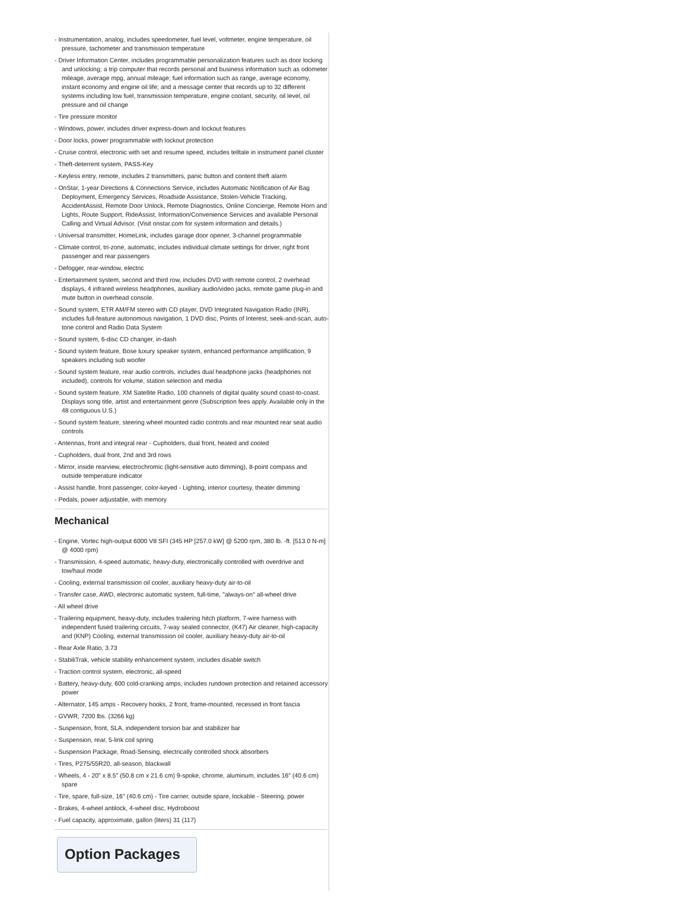- Instrumentation, analog, includes speedometer, fuel level, voltmeter, engine temperature, oil pressure, tachometer and transmission temperature
- Driver Information Center, includes programmable personalization features such as door locking and unlocking; a trip computer that records personal and business information such as odometer mileage, average mpg, annual mileage; fuel information such as range, average economy, instant economy and engine oil life; and a message center that records up to 32 different systems including low fuel, transmission temperature, engine coolant, security, oil level, oil pressure and oil change
- Tire pressure monitor
- Windows, power, includes driver express-down and lockout features
- Door locks, power programmable with lockout protection
- Cruise control, electronic with set and resume speed, includes telltale in instrument panel cluster
- Theft-deterrent system, PASS-Key
- Keyless entry, remote, includes 2 transmitters, panic button and content theft alarm
- OnStar, 1-year Directions & Connections Service, includes Automatic Notification of Air Bag Deployment, Emergency Services, Roadside Assistance, Stolen-Vehicle Tracking, AccidentAssist, Remote Door Unlock, Remote Diagnostics, Online Concierge, Remote Horn and Lights, Route Support, RideAssist, Information/Convenience Services and available Personal Calling and Virtual Advisor. (Visit onstar.com for system information and details.)
- Universal transmitter, HomeLink, includes garage door opener, 3-channel programmable
- Climate control, tri-zone, automatic, includes individual climate settings for driver, right front passenger and rear passengers
- Defogger, rear-window, electric
- Entertainment system, second and third row, includes DVD with remote control, 2 overhead displays, 4 infrared wireless headphones, auxiliary audio/video jacks, remote game plug-in and mute button in overhead console.
- Sound system, ETR AM/FM stereo with CD player, DVD Integrated Navigation Radio (INR), includes full-feature autonomous navigation, 1 DVD disc, Points of Interest, seek-and-scan, auto-tone control and Radio Data System
- Sound system, 6-disc CD changer, in-dash
- Sound system feature, Bose luxury speaker system, enhanced performance amplification, 9 speakers including sub woofer
- Sound system feature, rear audio controls, includes dual headphone jacks (headphones not included), controls for volume, station selection and media
- Sound system feature, XM Satellite Radio, 100 channels of digital quality sound coast-to-coast. Displays song title, artist and entertainment genre (Subscription fees apply. Available only in the 48 contiguous U.S.)
- Sound system feature, steering wheel mounted radio controls and rear mounted rear seat audio controls
- Antennas, front and integral rear - Cupholders, dual front, heated and cooled
- Cupholders, dual front, 2nd and 3rd rows
- Mirror, inside rearview, electrochromic (light-sensitive auto dimming), 8-point compass and outside temperature indicator
- Assist handle, front passenger, color-keyed - Lighting, interior courtesy, theater dimming
- Pedals, power adjustable, with memory
Mechanical
- Engine, Vortec high-output 6000 V8 SFI (345 HP [257.0 kW] @ 5200 rpm, 380 lb. -ft. [513.0 N-m] @ 4000 rpm)
- Transmission, 4-speed automatic, heavy-duty, electronically controlled with overdrive and tow/haul mode
- Cooling, external transmission oil cooler, auxiliary heavy-duty air-to-oil
- Transfer case, AWD, electronic automatic system, full-time, "always-on" all-wheel drive
- All wheel drive
- Trailering equipment, heavy-duty, includes trailering hitch platform, 7-wire harness with independent fused trailering circuits, 7-way sealed connector, (K47) Air cleaner, high-capacity and (KNP) Cooling, external transmission oil cooler, auxiliary heavy-duty air-to-oil
- Rear Axle Ratio, 3.73
- StabiliTrak, vehicle stability enhancement system, includes disable switch
- Traction control system, electronic, all-speed
- Battery, heavy-duty, 600 cold-cranking amps, includes rundown protection and retained accessory power
- Alternator, 145 amps - Recovery hooks, 2 front, frame-mounted, recessed in front fascia
- GVWR, 7200 lbs. (3266 kg)
- Suspension, front, SLA, independent torsion bar and stabilizer bar
- Suspension, rear, 5-link coil spring
- Suspension Package, Road-Sensing, electrically controlled shock absorbers
- Tires, P275/55R20, all-season, blackwall
- Wheels, 4 - 20" x 8.5" (50.8 cm x 21.6 cm) 9-spoke, chrome, aluminum, includes 16" (40.6 cm) spare
- Tire, spare, full-size, 16" (40.6 cm) - Tire carrier, outside spare, lockable - Steering, power
- Brakes, 4-wheel antilock, 4-wheel disc, Hydroboost
- Fuel capacity, approximate, gallon (liters) 31 (117)
Option Packages